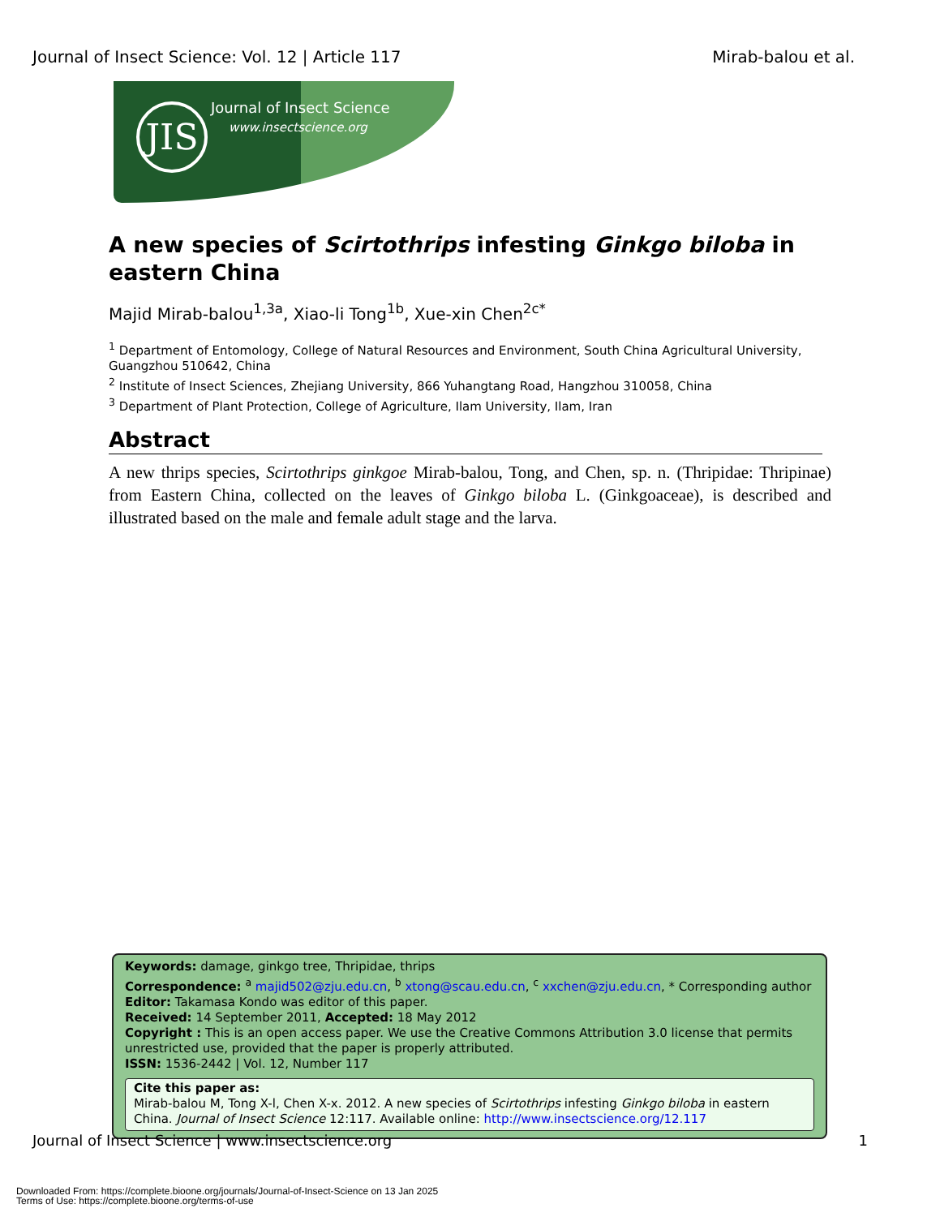Journal of Insect Science: Vol. 12 | Article 117 Mirab-balou et al.
JIS Journal of Insect Science
www.insectscience.org
A new species of Scirtothrips infesting Ginkgo biloba in eastern China
Majid Mirab-balou<sup>1,3a</sup>, Xiao-li Tong<sup>1b</sup>, Xue-xin Chen<sup>2c*</sup>
<sup>1</sup> Department of Entomology, College of Natural Resources and Environment, South China Agricultural University, Guangzhou 510642, China
<sup>2</sup> Institute of Insect Sciences, Zhejiang University, 866 Yuhangtang Road, Hangzhou 310058, China
<sup>3</sup> Department of Plant Protection, College of Agriculture, Ilam University, Ilam, Iran
Abstract
A new thrips species, Scirtothrips ginkgoe Mirab-balou, Tong, and Chen, sp. n. (Thripidae: Thripinae) from Eastern China, collected on the leaves of Ginkgo biloba L. (Ginkgoaceae), is described and illustrated based on the male and female adult stage and the larva.
Keywords: damage, ginkgo tree, Thripidae, thrips
Correspondence: <sup>a</sup> majid502@zju.edu.cn, <sup>b</sup> xtong@scau.edu.cn, <sup>c</sup> xxchen@zju.edu.cn, * Corresponding author
Editor: Takamasa Kondo was editor of this paper.
Received: 14 September 2011, Accepted: 18 May 2012
Copyright : This is an open access paper. We use the Creative Commons Attribution 3.0 license that permits unrestricted use, provided that the paper is properly attributed.
ISSN: 1536-2442 | Vol. 12, Number 117
Cite this paper as:
Mirab-balou M, Tong X-l, Chen X-x. 2012. A new species of Scirtothrips infesting Ginkgo biloba in eastern China. Journal of Insect Science 12:117. Available online: http://www.insectscience.org/12.117
Journal of Insect Science | www.insectscience.org 1
Downloaded From: https://complete.bioone.org/journals/Journal-of-Insect-Science on 13 Jan 2025
Terms of Use: https://complete.bioone.org/terms-of-use